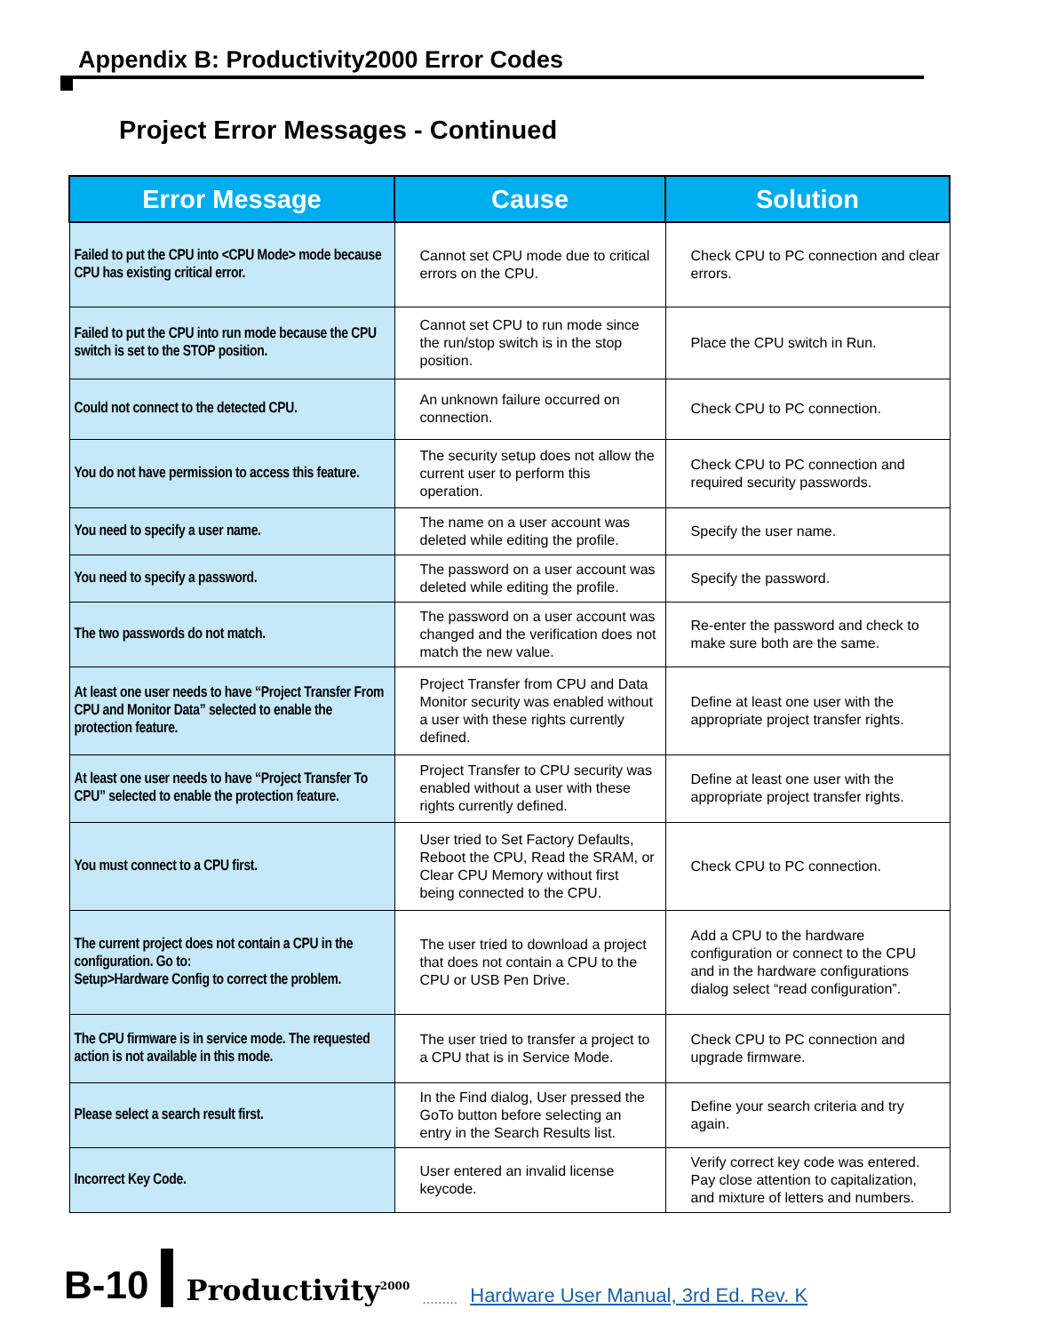Appendix B: Productivity2000 Error Codes
Project Error Messages - Continued
| Error Message | Cause | Solution |
| --- | --- | --- |
| Failed to put the CPU into <CPU Mode> mode because CPU has existing critical error. | Cannot set CPU mode due to critical errors on the CPU. | Check CPU to PC connection and clear errors. |
| Failed to put the CPU into run mode because the CPU switch is set to the STOP position. | Cannot set CPU to run mode since the run/stop switch is in the stop position. | Place the CPU switch in Run. |
| Could not connect to the detected CPU. | An unknown failure occurred on connection. | Check CPU to PC connection. |
| You do not have permission to access this feature. | The security setup does not allow the current user to perform this operation. | Check CPU to PC connection and required security passwords. |
| You need to specify a user name. | The name on a user account was deleted while editing the profile. | Specify the user name. |
| You need to specify a password. | The password on a user account was deleted while editing the profile. | Specify the password. |
| The two passwords do not match. | The password on a user account was changed and the verification does not match the new value. | Re-enter the password and check to make sure both are the same. |
| At least one user needs to have “Project Transfer From CPU and Monitor Data” selected to enable the protection feature. | Project Transfer from CPU and Data Monitor security was enabled without a user with these rights currently defined. | Define at least one user with the appropriate project transfer rights. |
| At least one user needs to have “Project Transfer To CPU” selected to enable the protection feature. | Project Transfer to CPU security was enabled without a user with these rights currently defined. | Define at least one user with the appropriate project transfer rights. |
| You must connect to a CPU first. | User tried to Set Factory Defaults, Reboot the CPU, Read the SRAM, or Clear CPU Memory without first being connected to the CPU. | Check CPU to PC connection. |
| The current project does not contain a CPU in the configuration. Go to: Setup>Hardware Config to correct the problem. | The user tried to download a project that does not contain a CPU to the CPU or USB Pen Drive. | Add a CPU to the hardware configuration or connect to the CPU and in the hardware configurations dialog select “read configuration”. |
| The CPU firmware is in service mode. The requested action is not available in this mode. | The user tried to transfer a project to a CPU that is in Service Mode. | Check CPU to PC connection and upgrade firmware. |
| Please select a search result first. | In the Find dialog, User pressed the GoTo button before selecting an entry in the Search Results list. | Define your search criteria and try again. |
| Incorrect Key Code. | User entered an invalid license keycode. | Verify correct key code was entered. Pay close attention to capitalization, and mixture of letters and numbers. |
B-10 Productivity<sup>2000</sup>......... Hardware User Manual, 3rd Ed. Rev. K